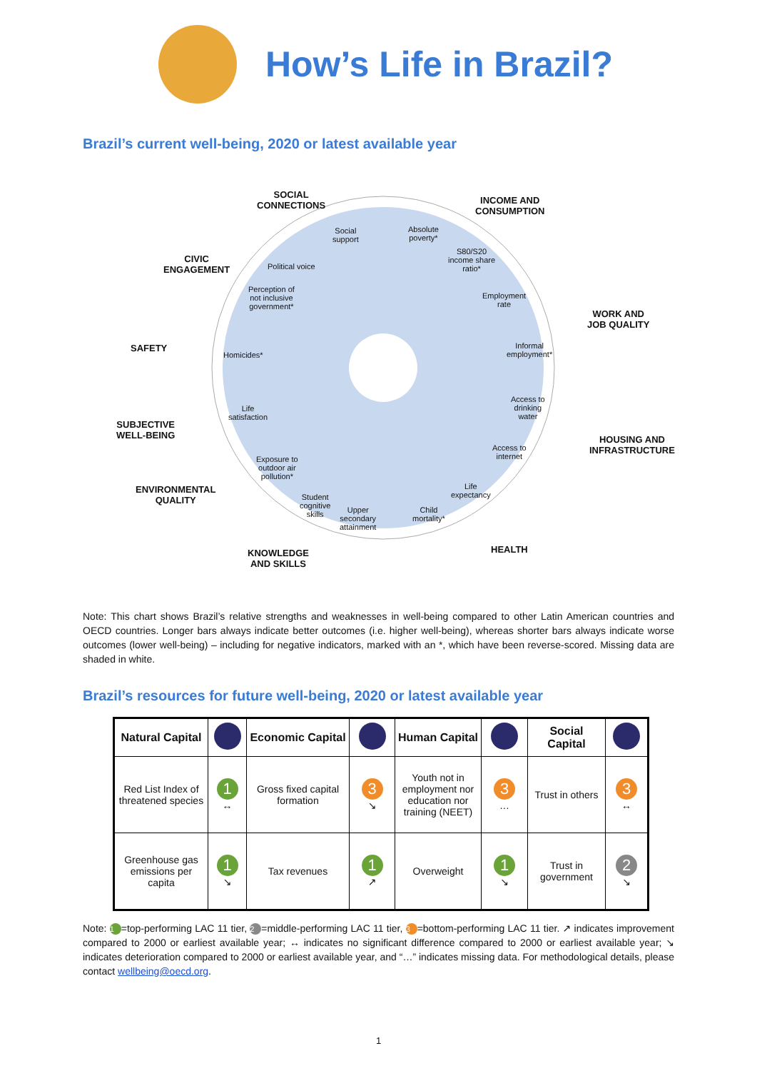How’s Life in Brazil?
Brazil’s current well-being, 2020 or latest available year
SOCIAL
CONNECTIONS
INCOME AND
CONSUMPTION
CIVIC
ENGAGEMENT
WORK AND
JOB QUALITY
SAFETY
SUBJECTIVE
WELL-BEING
HOUSING AND
INFRASTRUCTURE
ENVIRONMENTAL
QUALITY
KNOWLEDGE
AND SKILLS
HEALTH
Social
support
Absolute
poverty*
S80/S20
income share
ratio*
Political voice
Employment
rate
Perception of
not inclusive
government*
Informal
employment*
Homicides*
Access to
drinking
water
Life
satisfaction
Access to
internet
Exposure to
outdoor air
pollution*
Life
expectancy
Student
cognitive
skills
Upper
secondary
attainment
Child
mortality*
Note: This chart shows Brazil’s relative strengths and weaknesses in well-being compared to other Latin American countries and OECD countries. Longer bars always indicate better outcomes (i.e. higher well-being), whereas shorter bars always indicate worse outcomes (lower well-being) – including for negative indicators, marked with an *, which have been reverse-scored. Missing data are shaded in white.
Brazil’s resources for future well-being, 2020 or latest available year
| Natural Capital | | Economic Capital | | Human Capital | | Social Capital | |
| --- | --- | --- | --- | --- | --- | --- | --- |
| Red List Index of threatened species | 1 ↔ | Gross fixed capital formation | 3 ↘ | Youth not in employment nor education nor training (NEET) | 3 … | Trust in others | 3 ↔ |
| Greenhouse gas emissions per capita | 1 ↘ | Tax revenues | 1 ↗ | Overweight | 1 ↘ | Trust in government | 2 ↘ |
Note: 1 =top-performing LAC 11 tier, 2 =middle-performing LAC 11 tier, 3 =bottom-performing LAC 11 tier. ↗ indicates improvement compared to 2000 or earliest available year; ↔ indicates no significant difference compared to 2000 or earliest available year; ↘ indicates deterioration compared to 2000 or earliest available year, and “…” indicates missing data. For methodological details, please contact wellbeing@oecd.org.
1